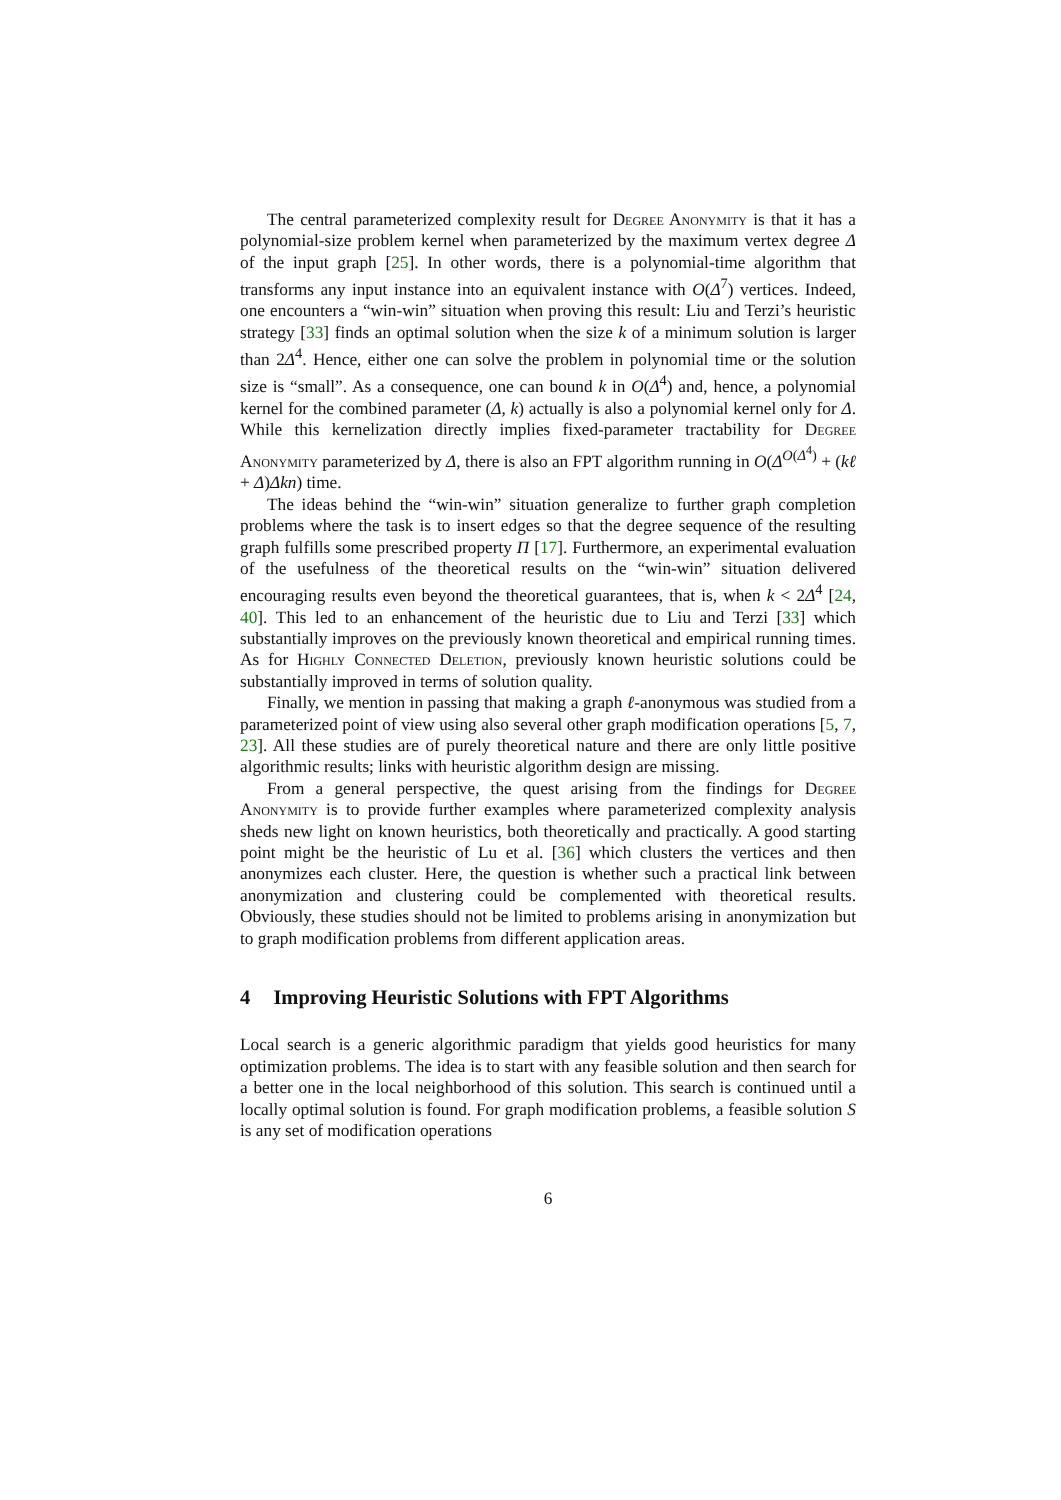The central parameterized complexity result for Degree Anonymity is that it has a polynomial-size problem kernel when parameterized by the maximum vertex degree Δ of the input graph [25]. In other words, there is a polynomial-time algorithm that transforms any input instance into an equivalent instance with O(Δ<sup>7</sup>) vertices. Indeed, one encounters a “win-win” situation when proving this result: Liu and Terzi’s heuristic strategy [33] finds an optimal solution when the size k of a minimum solution is larger than 2Δ<sup>4</sup>. Hence, either one can solve the problem in polynomial time or the solution size is “small”. As a consequence, one can bound k in O(Δ<sup>4</sup>) and, hence, a polynomial kernel for the combined parameter (Δ, k) actually is also a polynomial kernel only for Δ. While this kernelization directly implies fixed-parameter tractability for Degree Anonymity parameterized by Δ, there is also an FPT algorithm running in O(Δ<sup>O(Δ<sup>4</sup>)</sup> + (kℓ + Δ)Δkn) time.
The ideas behind the “win-win” situation generalize to further graph completion problems where the task is to insert edges so that the degree sequence of the resulting graph fulfills some prescribed property Π [17]. Furthermore, an experimental evaluation of the usefulness of the theoretical results on the “win-win” situation delivered encouraging results even beyond the theoretical guarantees, that is, when k < 2Δ<sup>4</sup> [24, 40]. This led to an enhancement of the heuristic due to Liu and Terzi [33] which substantially improves on the previously known theoretical and empirical running times. As for Highly Connected Deletion, previously known heuristic solutions could be substantially improved in terms of solution quality.
Finally, we mention in passing that making a graph ℓ-anonymous was studied from a parameterized point of view using also several other graph modification operations [5, 7, 23]. All these studies are of purely theoretical nature and there are only little positive algorithmic results; links with heuristic algorithm design are missing.
From a general perspective, the quest arising from the findings for Degree Anonymity is to provide further examples where parameterized complexity analysis sheds new light on known heuristics, both theoretically and practically. A good starting point might be the heuristic of Lu et al. [36] which clusters the vertices and then anonymizes each cluster. Here, the question is whether such a practical link between anonymization and clustering could be complemented with theoretical results. Obviously, these studies should not be limited to problems arising in anonymization but to graph modification problems from different application areas.
4 Improving Heuristic Solutions with FPT Algorithms
Local search is a generic algorithmic paradigm that yields good heuristics for many optimization problems. The idea is to start with any feasible solution and then search for a better one in the local neighborhood of this solution. This search is continued until a locally optimal solution is found. For graph modification problems, a feasible solution S is any set of modification operations
6